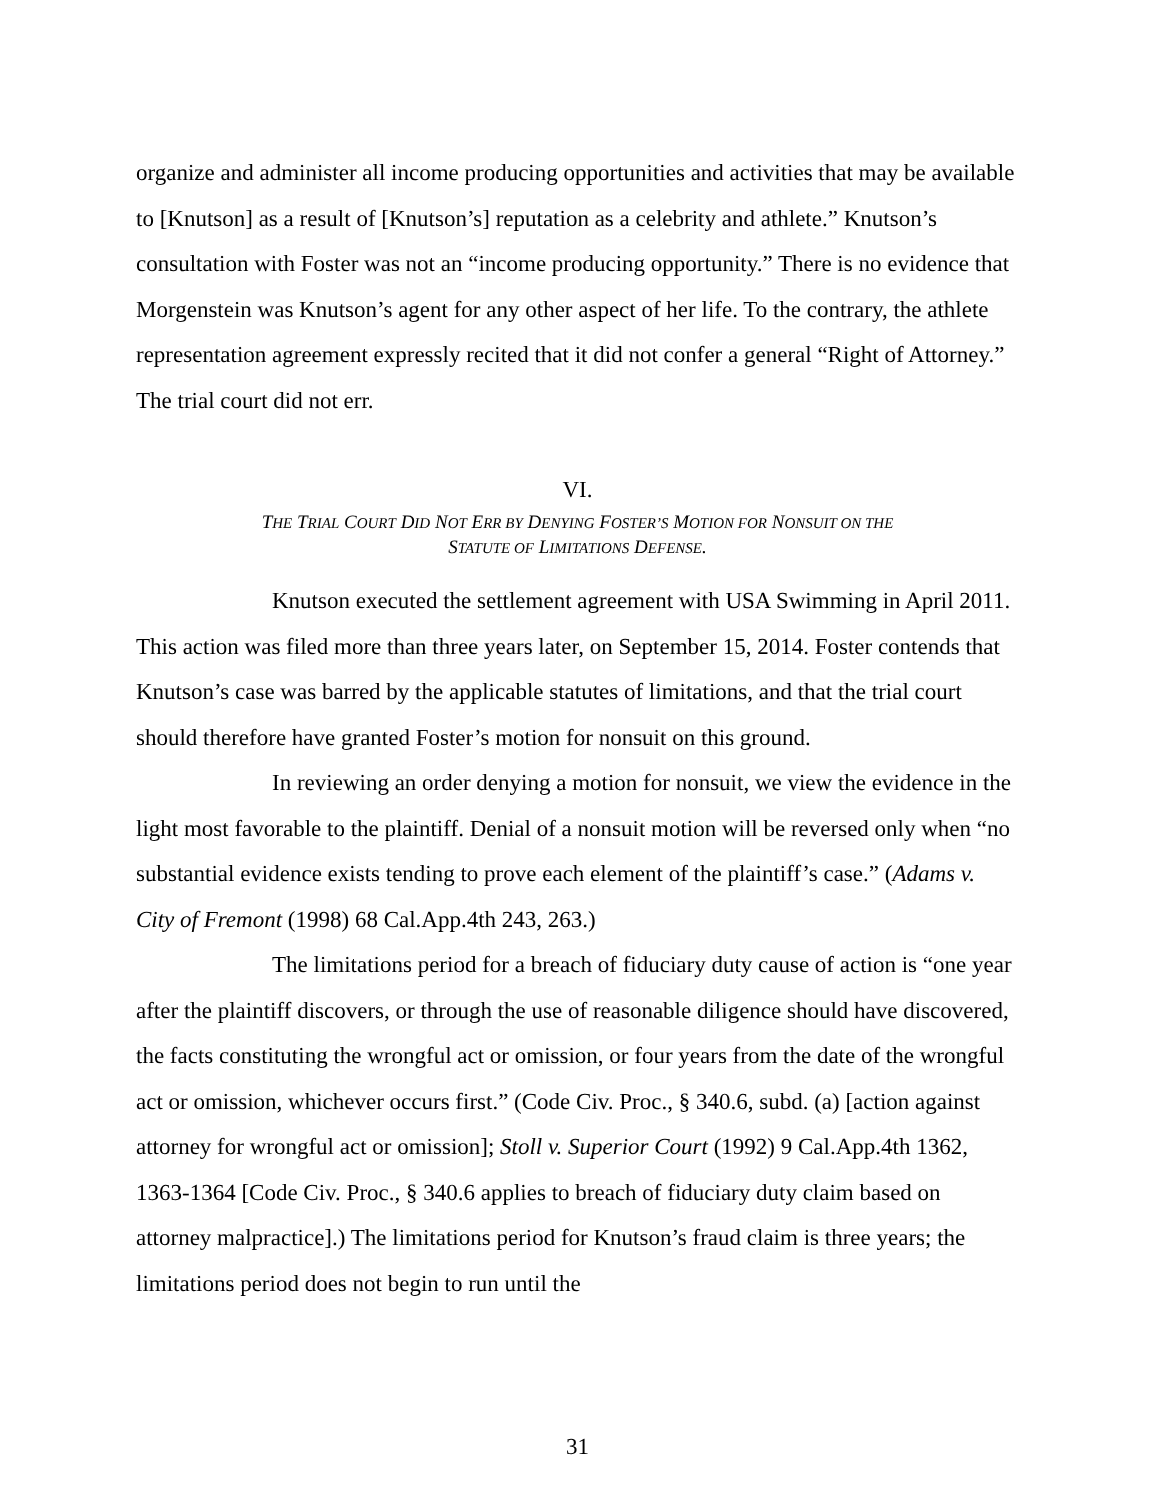organize and administer all income producing opportunities and activities that may be available to [Knutson] as a result of [Knutson’s] reputation as a celebrity and athlete.” Knutson’s consultation with Foster was not an “income producing opportunity.” There is no evidence that Morgenstein was Knutson’s agent for any other aspect of her life. To the contrary, the athlete representation agreement expressly recited that it did not confer a general “Right of Attorney.” The trial court did not err.
VI.
THE TRIAL COURT DID NOT ERR BY DENYING FOSTER’S MOTION FOR NONSUIT ON THE
STATUTE OF LIMITATIONS DEFENSE.
Knutson executed the settlement agreement with USA Swimming in April 2011. This action was filed more than three years later, on September 15, 2014. Foster contends that Knutson’s case was barred by the applicable statutes of limitations, and that the trial court should therefore have granted Foster’s motion for nonsuit on this ground.
In reviewing an order denying a motion for nonsuit, we view the evidence in the light most favorable to the plaintiff. Denial of a nonsuit motion will be reversed only when “no substantial evidence exists tending to prove each element of the plaintiff’s case.” (Adams v. City of Fremont (1998) 68 Cal.App.4th 243, 263.)
The limitations period for a breach of fiduciary duty cause of action is “one year after the plaintiff discovers, or through the use of reasonable diligence should have discovered, the facts constituting the wrongful act or omission, or four years from the date of the wrongful act or omission, whichever occurs first.” (Code Civ. Proc., § 340.6, subd. (a) [action against attorney for wrongful act or omission]; Stoll v. Superior Court (1992) 9 Cal.App.4th 1362, 1363-1364 [Code Civ. Proc., § 340.6 applies to breach of fiduciary duty claim based on attorney malpractice].) The limitations period for Knutson’s fraud claim is three years; the limitations period does not begin to run until the
31